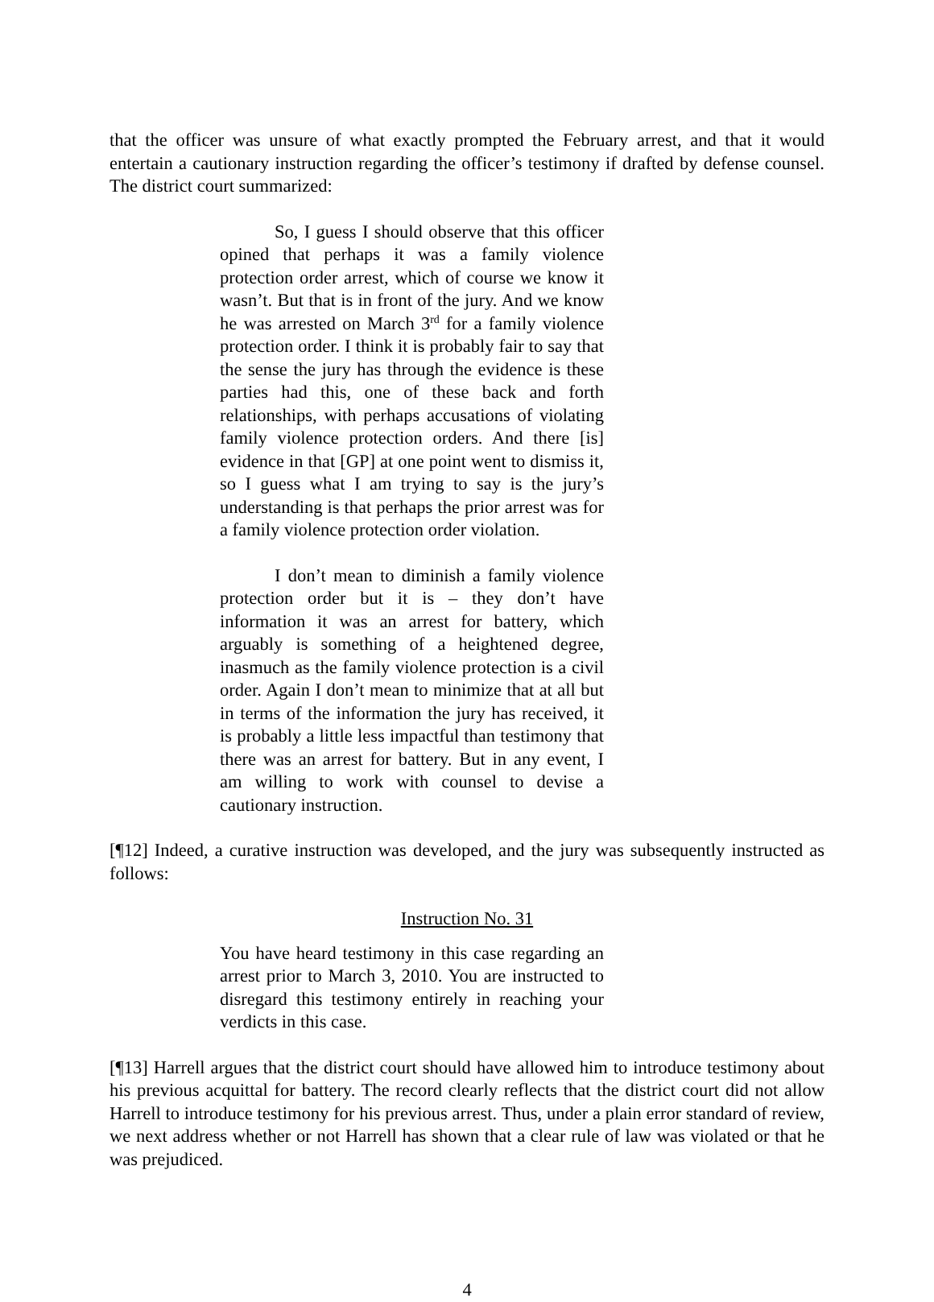that the officer was unsure of what exactly prompted the February arrest, and that it would entertain a cautionary instruction regarding the officer’s testimony if drafted by defense counsel. The district court summarized:
So, I guess I should observe that this officer opined that perhaps it was a family violence protection order arrest, which of course we know it wasn’t. But that is in front of the jury. And we know he was arrested on March 3<sup>rd</sup> for a family violence protection order. I think it is probably fair to say that the sense the jury has through the evidence is these parties had this, one of these back and forth relationships, with perhaps accusations of violating family violence protection orders. And there [is] evidence in that [GP] at one point went to dismiss it, so I guess what I am trying to say is the jury’s understanding is that perhaps the prior arrest was for a family violence protection order violation.
I don’t mean to diminish a family violence protection order but it is – they don’t have information it was an arrest for battery, which arguably is something of a heightened degree, inasmuch as the family violence protection is a civil order. Again I don’t mean to minimize that at all but in terms of the information the jury has received, it is probably a little less impactful than testimony that there was an arrest for battery. But in any event, I am willing to work with counsel to devise a cautionary instruction.
[¶12] Indeed, a curative instruction was developed, and the jury was subsequently instructed as follows:
Instruction No. 31
You have heard testimony in this case regarding an arrest prior to March 3, 2010. You are instructed to disregard this testimony entirely in reaching your verdicts in this case.
[¶13] Harrell argues that the district court should have allowed him to introduce testimony about his previous acquittal for battery. The record clearly reflects that the district court did not allow Harrell to introduce testimony for his previous arrest. Thus, under a plain error standard of review, we next address whether or not Harrell has shown that a clear rule of law was violated or that he was prejudiced.
4